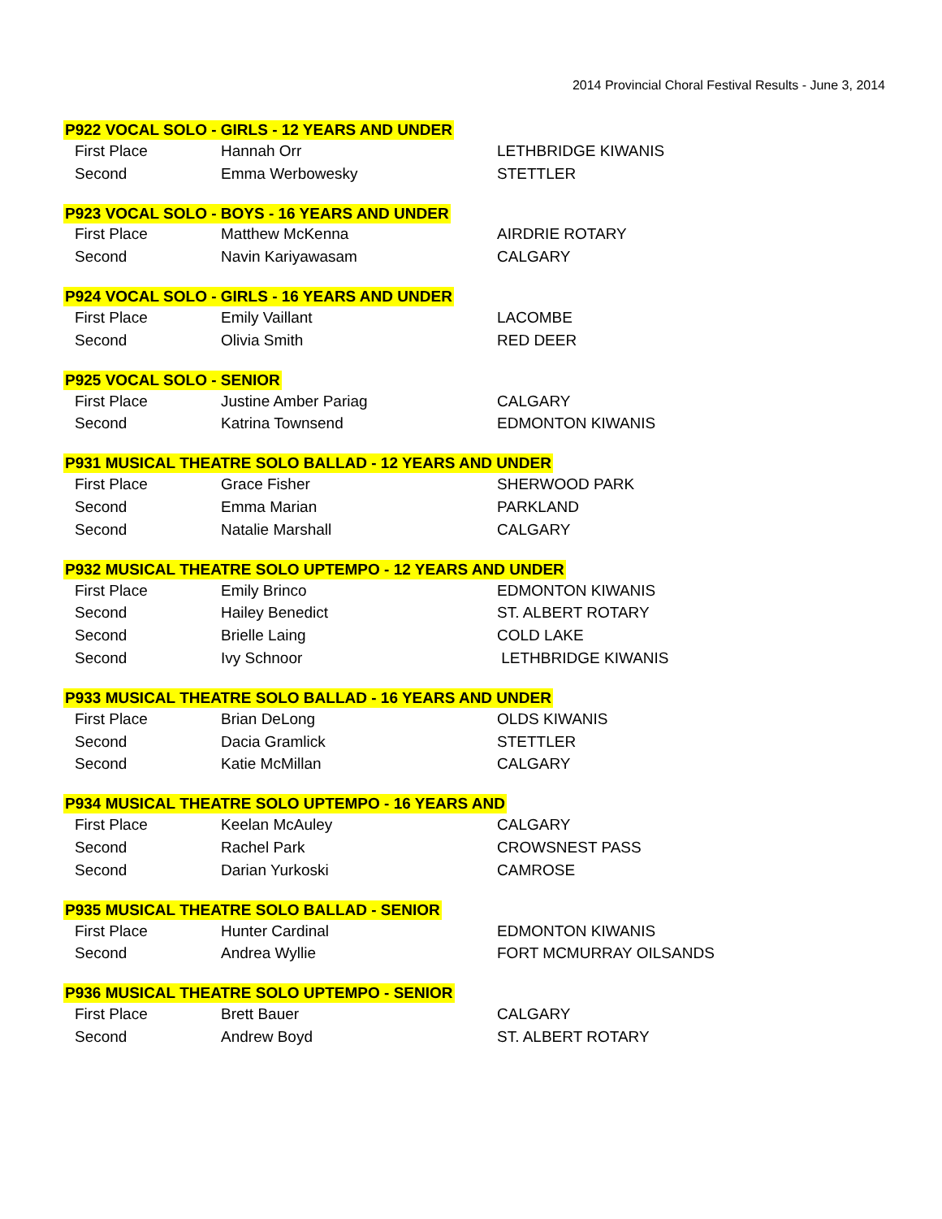2014 Provincial Choral Festival Results - June 3, 2014
P922 VOCAL SOLO - GIRLS - 12 YEARS AND UNDER
| First Place | Hannah Orr | LETHBRIDGE KIWANIS |
| Second | Emma Werbowesky | STETTLER |
P923 VOCAL SOLO - BOYS - 16 YEARS AND UNDER
| First Place | Matthew McKenna | AIRDRIE ROTARY |
| Second | Navin Kariyawasam | CALGARY |
P924 VOCAL SOLO - GIRLS - 16 YEARS AND UNDER
| First Place | Emily Vaillant | LACOMBE |
| Second | Olivia Smith | RED DEER |
P925 VOCAL SOLO - SENIOR
| First Place | Justine Amber Pariag | CALGARY |
| Second | Katrina Townsend | EDMONTON KIWANIS |
P931 MUSICAL THEATRE SOLO BALLAD - 12 YEARS AND UNDER
| First Place | Grace Fisher | SHERWOOD PARK |
| Second | Emma Marian | PARKLAND |
| Second | Natalie Marshall | CALGARY |
P932 MUSICAL THEATRE SOLO UPTEMPO - 12 YEARS AND UNDER
| First Place | Emily Brinco | EDMONTON KIWANIS |
| Second | Hailey Benedict | ST. ALBERT ROTARY |
| Second | Brielle Laing | COLD LAKE |
| Second | Ivy Schnoor | LETHBRIDGE KIWANIS |
P933 MUSICAL THEATRE SOLO BALLAD - 16 YEARS AND UNDER
| First Place | Brian DeLong | OLDS KIWANIS |
| Second | Dacia Gramlick | STETTLER |
| Second | Katie McMillan | CALGARY |
P934 MUSICAL THEATRE SOLO UPTEMPO - 16 YEARS AND
| First Place | Keelan McAuley | CALGARY |
| Second | Rachel Park | CROWSNEST PASS |
| Second | Darian Yurkoski | CAMROSE |
P935 MUSICAL THEATRE SOLO BALLAD - SENIOR
| First Place | Hunter Cardinal | EDMONTON KIWANIS |
| Second | Andrea Wyllie | FORT MCMURRAY OILSANDS |
P936 MUSICAL THEATRE SOLO UPTEMPO - SENIOR
| First Place | Brett Bauer | CALGARY |
| Second | Andrew Boyd | ST. ALBERT ROTARY |